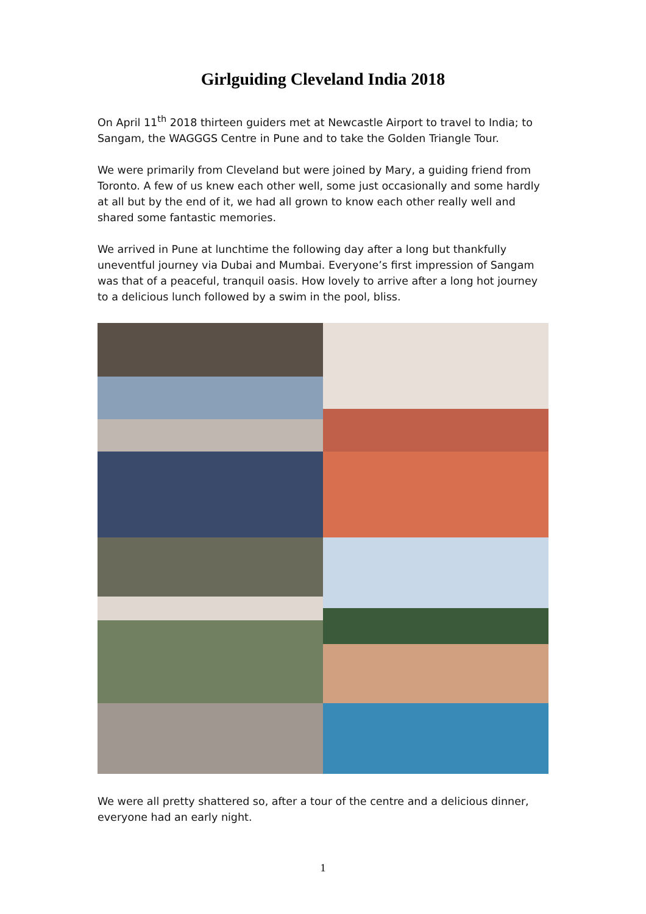Girlguiding Cleveland India 2018
On April 11<sup>th</sup> 2018 thirteen guiders met at Newcastle Airport to travel to India; to Sangam, the WAGGGS Centre in Pune and to take the Golden Triangle Tour.
We were primarily from Cleveland but were joined by Mary, a guiding friend from Toronto. A few of us knew each other well, some just occasionally and some hardly at all but by the end of it, we had all grown to know each other really well and shared some fantastic memories.
We arrived in Pune at lunchtime the following day after a long but thankfully uneventful journey via Dubai and Mumbai. Everyone’s first impression of Sangam was that of a peaceful, tranquil oasis. How lovely to arrive after a long hot journey to a delicious lunch followed by a swim in the pool, bliss.
We were all pretty shattered so, after a tour of the centre and a delicious dinner, everyone had an early night.
1